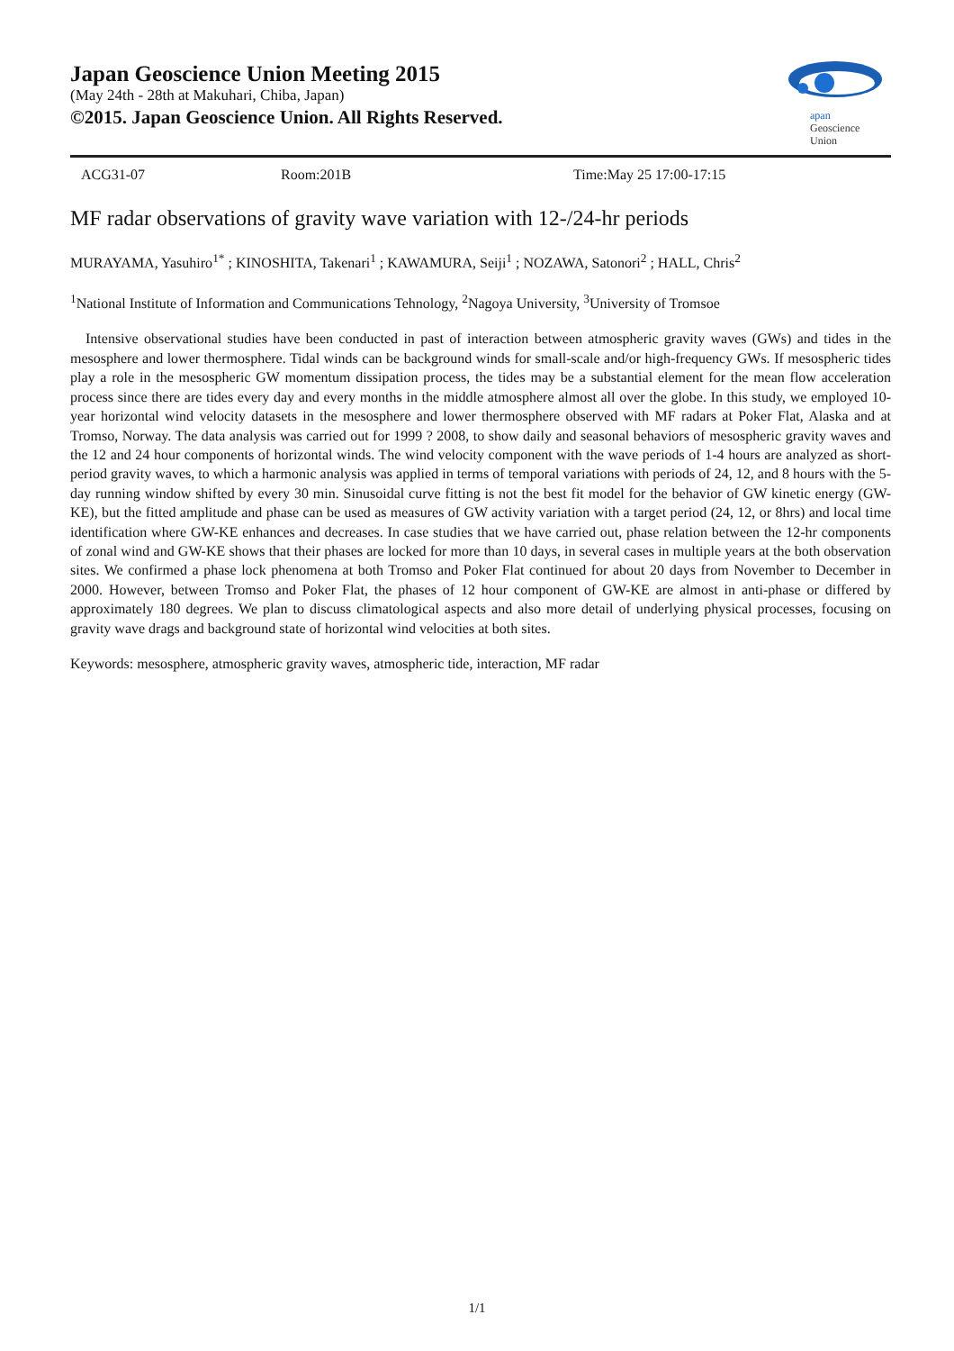Japan Geoscience Union Meeting 2015
(May 24th - 28th at Makuhari, Chiba, Japan)
©2015. Japan Geoscience Union. All Rights Reserved.
apan
Geoscience
Union
ACG31-07 Room:201B Time:May 25 17:00-17:15
MF radar observations of gravity wave variation with 12-/24-hr periods
MURAYAMA, Yasuhiro<sup>1*</sup> ; KINOSHITA, Takenari<sup>1</sup> ; KAWAMURA, Seiji<sup>1</sup> ; NOZAWA, Satonori<sup>2</sup> ; HALL, Chris<sup>2</sup>
<sup>1</sup> National Institute of Information and Communications Tehnology, <sup>2</sup>Nagoya University, <sup>3</sup>University of Tromsoe
Intensive observational studies have been conducted in past of interaction between atmospheric gravity waves (GWs) and tides in the mesosphere and lower thermosphere. Tidal winds can be background winds for small-scale and/or high-frequency GWs. If mesospheric tides play a role in the mesospheric GW momentum dissipation process, the tides may be a substantial element for the mean flow acceleration process since there are tides every day and every months in the middle atmosphere almost all over the globe. In this study, we employed 10-year horizontal wind velocity datasets in the mesosphere and lower thermosphere observed with MF radars at Poker Flat, Alaska and at Tromso, Norway. The data analysis was carried out for 1999 ? 2008, to show daily and seasonal behaviors of mesospheric gravity waves and the 12 and 24 hour components of horizontal winds. The wind velocity component with the wave periods of 1-4 hours are analyzed as short-period gravity waves, to which a harmonic analysis was applied in terms of temporal variations with periods of 24, 12, and 8 hours with the 5-day running window shifted by every 30 min. Sinusoidal curve fitting is not the best fit model for the behavior of GW kinetic energy (GW-KE), but the fitted amplitude and phase can be used as measures of GW activity variation with a target period (24, 12, or 8hrs) and local time identification where GW-KE enhances and decreases. In case studies that we have carried out, phase relation between the 12-hr components of zonal wind and GW-KE shows that their phases are locked for more than 10 days, in several cases in multiple years at the both observation sites. We confirmed a phase lock phenomena at both Tromso and Poker Flat continued for about 20 days from November to December in 2000. However, between Tromso and Poker Flat, the phases of 12 hour component of GW-KE are almost in anti-phase or differed by approximately 180 degrees. We plan to discuss climatological aspects and also more detail of underlying physical processes, focusing on gravity wave drags and background state of horizontal wind velocities at both sites.
Keywords: mesosphere, atmospheric gravity waves, atmospheric tide, interaction, MF radar
1/1